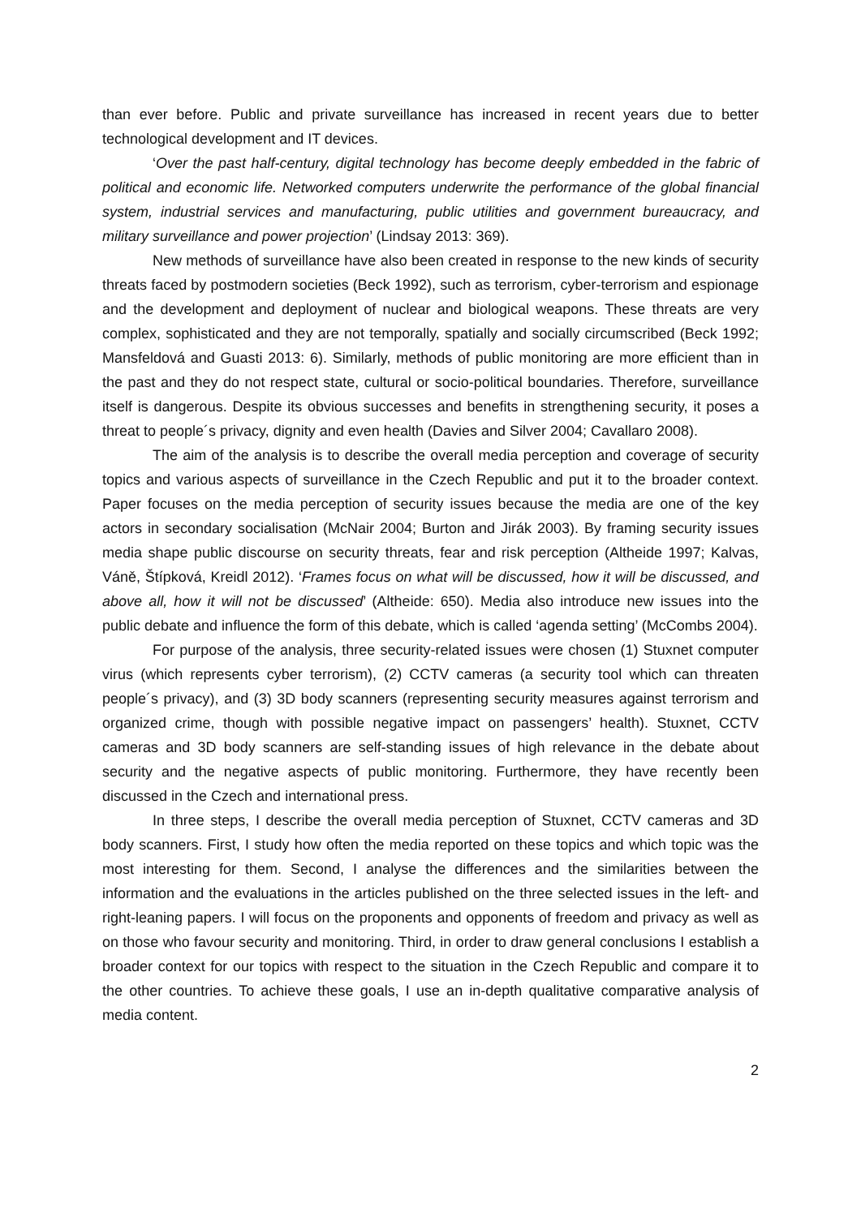than ever before. Public and private surveillance has increased in recent years due to better technological development and IT devices.
‘Over the past half-century, digital technology has become deeply embedded in the fabric of political and economic life. Networked computers underwrite the performance of the global financial system, industrial services and manufacturing, public utilities and government bureaucracy, and military surveillance and power projection’ (Lindsay 2013: 369).
New methods of surveillance have also been created in response to the new kinds of security threats faced by postmodern societies (Beck 1992), such as terrorism, cyber-terrorism and espionage and the development and deployment of nuclear and biological weapons. These threats are very complex, sophisticated and they are not temporally, spatially and socially circumscribed (Beck 1992; Mansfeldová and Guasti 2013: 6). Similarly, methods of public monitoring are more efficient than in the past and they do not respect state, cultural or socio-political boundaries. Therefore, surveillance itself is dangerous. Despite its obvious successes and benefits in strengthening security, it poses a threat to people´s privacy, dignity and even health (Davies and Silver 2004; Cavallaro 2008).
The aim of the analysis is to describe the overall media perception and coverage of security topics and various aspects of surveillance in the Czech Republic and put it to the broader context. Paper focuses on the media perception of security issues because the media are one of the key actors in secondary socialisation (McNair 2004; Burton and Jirák 2003). By framing security issues media shape public discourse on security threats, fear and risk perception (Altheide 1997; Kalvas, Váně, Štípková, Kreidl 2012). ‘Frames focus on what will be discussed, how it will be discussed, and above all, how it will not be discussed’ (Altheide: 650). Media also introduce new issues into the public debate and influence the form of this debate, which is called ‘agenda setting’ (McCombs 2004).
For purpose of the analysis, three security-related issues were chosen (1) Stuxnet computer virus (which represents cyber terrorism), (2) CCTV cameras (a security tool which can threaten people´s privacy), and (3) 3D body scanners (representing security measures against terrorism and organized crime, though with possible negative impact on passengers’ health). Stuxnet, CCTV cameras and 3D body scanners are self-standing issues of high relevance in the debate about security and the negative aspects of public monitoring. Furthermore, they have recently been discussed in the Czech and international press.
In three steps, I describe the overall media perception of Stuxnet, CCTV cameras and 3D body scanners. First, I study how often the media reported on these topics and which topic was the most interesting for them. Second, I analyse the differences and the similarities between the information and the evaluations in the articles published on the three selected issues in the left- and right-leaning papers. I will focus on the proponents and opponents of freedom and privacy as well as on those who favour security and monitoring. Third, in order to draw general conclusions I establish a broader context for our topics with respect to the situation in the Czech Republic and compare it to the other countries. To achieve these goals, I use an in-depth qualitative comparative analysis of media content.
2